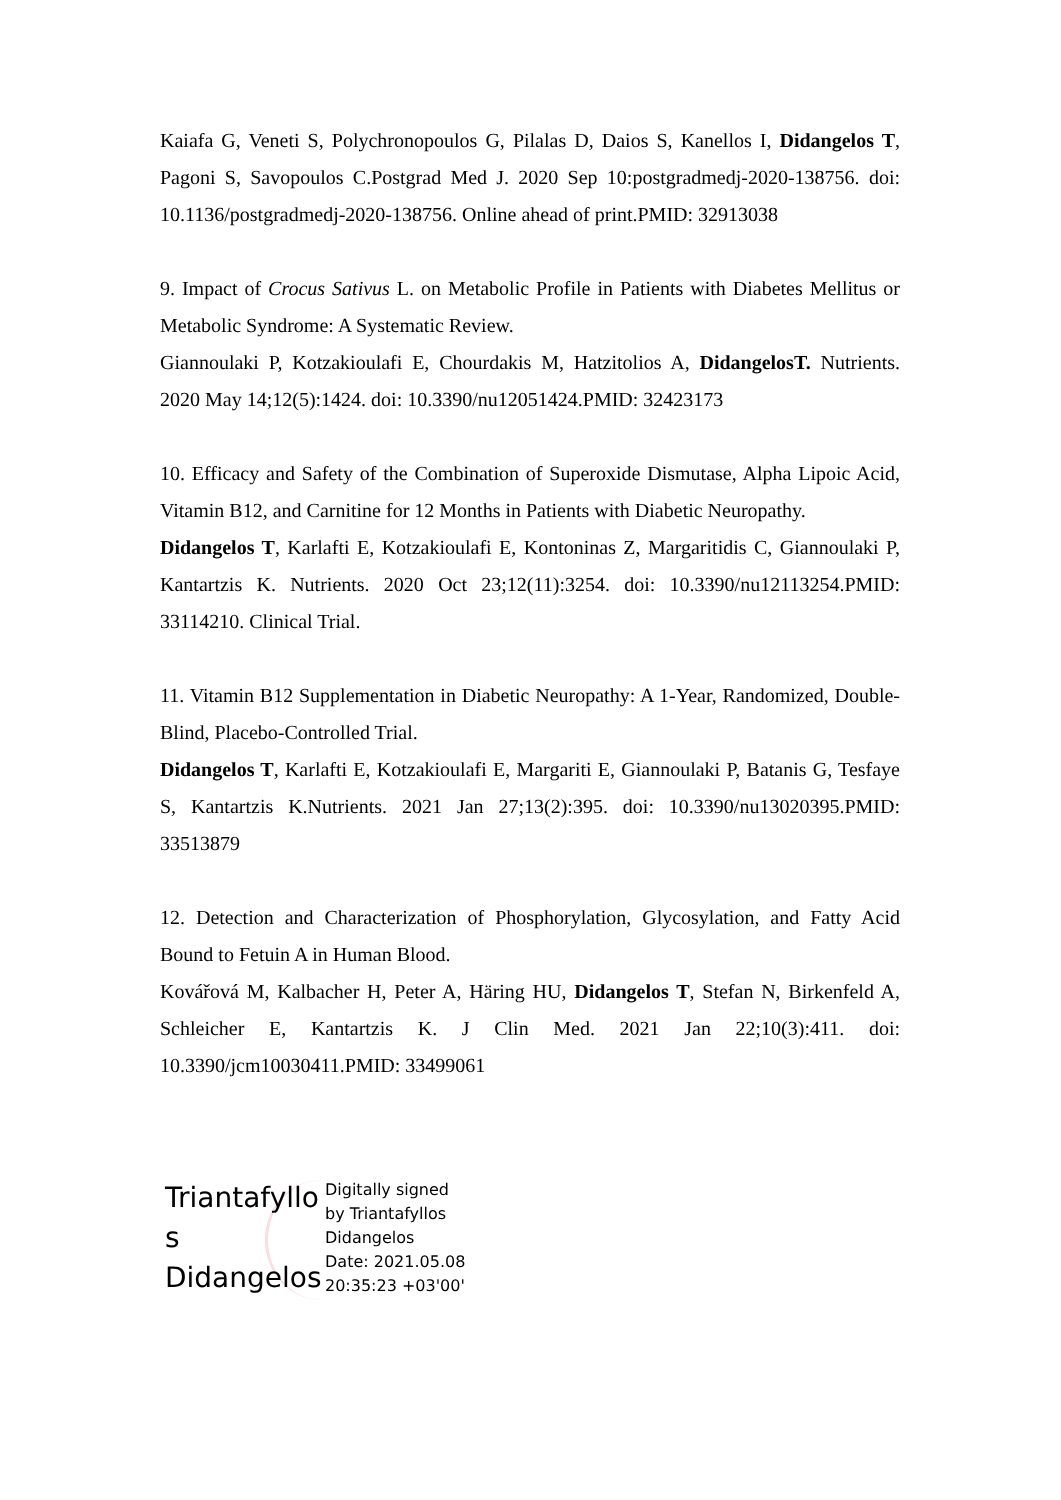Kaiafa G, Veneti S, Polychronopoulos G, Pilalas D, Daios S, Kanellos I, Didangelos T, Pagoni S, Savopoulos C.Postgrad Med J. 2020 Sep 10:postgradmedj-2020-138756. doi: 10.1136/postgradmedj-2020-138756. Online ahead of print.PMID: 32913038
9. Impact of Crocus Sativus L. on Metabolic Profile in Patients with Diabetes Mellitus or Metabolic Syndrome: A Systematic Review.
Giannoulaki P, Kotzakioulafi E, Chourdakis M, Hatzitolios A, DidangelosT. Nutrients. 2020 May 14;12(5):1424. doi: 10.3390/nu12051424.PMID: 32423173
10. Efficacy and Safety of the Combination of Superoxide Dismutase, Alpha Lipoic Acid, Vitamin B12, and Carnitine for 12 Months in Patients with Diabetic Neuropathy.
Didangelos T, Karlafti E, Kotzakioulafi E, Kontoninas Z, Margaritidis C, Giannoulaki P, Kantartzis K. Nutrients. 2020 Oct 23;12(11):3254. doi: 10.3390/nu12113254.PMID: 33114210. Clinical Trial.
11. Vitamin B12 Supplementation in Diabetic Neuropathy: A 1-Year, Randomized, Double-Blind, Placebo-Controlled Trial.
Didangelos T, Karlafti E, Kotzakioulafi E, Margariti E, Giannoulaki P, Batanis G, Tesfaye S, Kantartzis K.Nutrients. 2021 Jan 27;13(2):395. doi: 10.3390/nu13020395.PMID: 33513879
12. Detection and Characterization of Phosphorylation, Glycosylation, and Fatty Acid Bound to Fetuin A in Human Blood.
Kovářová M, Kalbacher H, Peter A, Häring HU, Didangelos T, Stefan N, Birkenfeld A, Schleicher E, Kantartzis K. J Clin Med. 2021 Jan 22;10(3):411. doi: 10.3390/jcm10030411.PMID: 33499061
Triantafyllo
s
Didangelos
Digitally signed
by Triantafyllos
Didangelos
Date: 2021.05.08
20:35:23 +03'00'